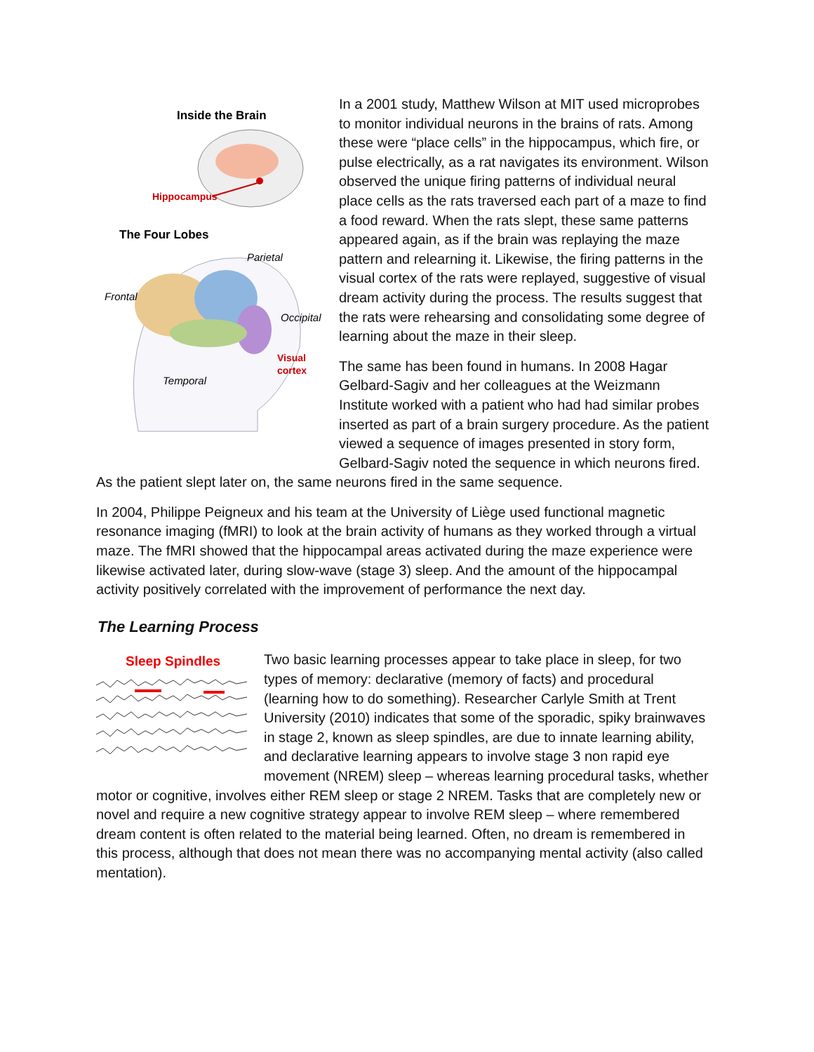Inside the Brain
Hippocampus
The Four Lobes
Parietal
Frontal
Occipital
Visual
cortex
Temporal
In a 2001 study, Matthew Wilson at MIT used microprobes to monitor individual neurons in the brains of rats. Among these were “place cells” in the hippocampus, which fire, or pulse electrically, as a rat navigates its environment. Wilson observed the unique firing patterns of individual neural place cells as the rats traversed each part of a maze to find a food reward. When the rats slept, these same patterns appeared again, as if the brain was replaying the maze pattern and relearning it. Likewise, the firing patterns in the visual cortex of the rats were replayed, suggestive of visual dream activity during the process. The results suggest that the rats were rehearsing and consolidating some degree of learning about the maze in their sleep.
The same has been found in humans. In 2008 Hagar Gelbard-Sagiv and her colleagues at the Weizmann Institute worked with a patient who had had similar probes inserted as part of a brain surgery procedure. As the patient viewed a sequence of images presented in story form, Gelbard-Sagiv noted the sequence in which neurons fired. As the patient slept later on, the same neurons fired in the same sequence.
In 2004, Philippe Peigneux and his team at the University of Liège used functional magnetic resonance imaging (fMRI) to look at the brain activity of humans as they worked through a virtual maze. The fMRI showed that the hippocampal areas activated during the maze experience were likewise activated later, during slow-wave (stage 3) sleep. And the amount of the hippocampal activity positively correlated with the improvement of performance the next day.
The Learning Process
Sleep Spindles
Two basic learning processes appear to take place in sleep, for two types of memory: declarative (memory of facts) and procedural (learning how to do something). Researcher Carlyle Smith at Trent University (2010) indicates that some of the sporadic, spiky brainwaves in stage 2, known as sleep spindles, are due to innate learning ability, and declarative learning appears to involve stage 3 non rapid eye movement (NREM) sleep – whereas learning procedural tasks, whether motor or cognitive, involves either REM sleep or stage 2 NREM. Tasks that are completely new or novel and require a new cognitive strategy appear to involve REM sleep – where remembered dream content is often related to the material being learned. Often, no dream is remembered in this process, although that does not mean there was no accompanying mental activity (also called mentation).